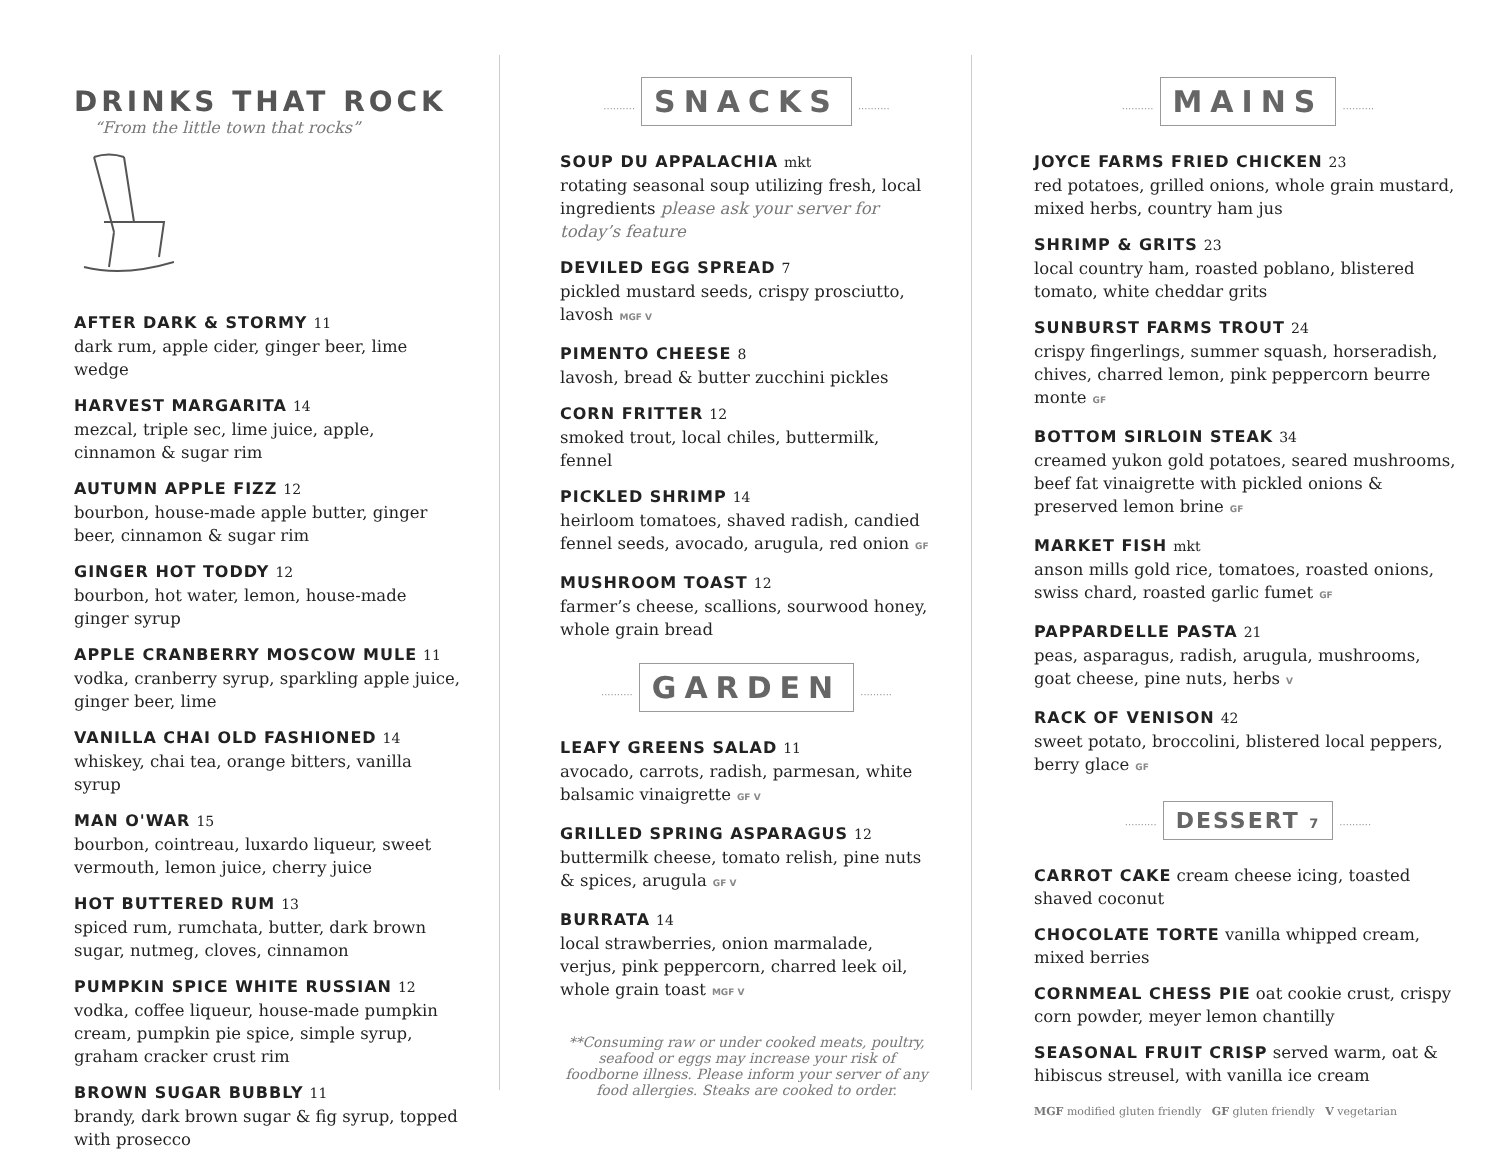DRINKS THAT ROCK
“From the little town that rocks”
AFTER DARK & STORMY 11
dark rum, apple cider, ginger beer, lime wedge
HARVEST MARGARITA 14
mezcal, triple sec, lime juice, apple, cinnamon & sugar rim
AUTUMN APPLE FIZZ 12
bourbon, house-made apple butter, ginger beer, cinnamon & sugar rim
GINGER HOT TODDY 12
bourbon, hot water, lemon, house-made ginger syrup
APPLE CRANBERRY MOSCOW MULE 11
vodka, cranberry syrup, sparkling apple juice, ginger beer, lime
VANILLA CHAI OLD FASHIONED 14
whiskey, chai tea, orange bitters, vanilla syrup
MAN O'WAR 15
bourbon, cointreau, luxardo liqueur, sweet vermouth, lemon juice, cherry juice
HOT BUTTERED RUM 13
spiced rum, rumchata, butter, dark brown sugar, nutmeg, cloves, cinnamon
PUMPKIN SPICE WHITE RUSSIAN 12
vodka, coffee liqueur, house-made pumpkin cream, pumpkin pie spice, simple syrup, graham cracker crust rim
BROWN SUGAR BUBBLY 11
brandy, dark brown sugar & fig syrup, topped with prosecco
SNACKS
SOUP DU APPALACHIA mkt
rotating seasonal soup utilizing fresh, local ingredients please ask your server for today’s feature
DEVILED EGG SPREAD 7
pickled mustard seeds, crispy prosciutto, lavosh MGF V
PIMENTO CHEESE 8
lavosh, bread & butter zucchini pickles
CORN FRITTER 12
smoked trout, local chiles, buttermilk, fennel
PICKLED SHRIMP 14
heirloom tomatoes, shaved radish, candied fennel seeds, avocado, arugula, red onion GF
MUSHROOM TOAST 12
farmer’s cheese, scallions, sourwood honey, whole grain bread
GARDEN
LEAFY GREENS SALAD 11
avocado, carrots, radish, parmesan, white balsamic vinaigrette GF V
GRILLED SPRING ASPARAGUS 12
buttermilk cheese, tomato relish, pine nuts & spices, arugula GF V
BURRATA 14
local strawberries, onion marmalade, verjus, pink peppercorn, charred leek oil, whole grain toast MGF V
**Consuming raw or under cooked meats, poultry, seafood or eggs may increase your risk of foodborne illness. Please inform your server of any food allergies. Steaks are cooked to order.
MAINS
JOYCE FARMS FRIED CHICKEN 23
red potatoes, grilled onions, whole grain mustard, mixed herbs, country ham jus
SHRIMP & GRITS 23
local country ham, roasted poblano, blistered tomato, white cheddar grits
SUNBURST FARMS TROUT 24
crispy fingerlings, summer squash, horseradish, chives, charred lemon, pink peppercorn beurre monte GF
BOTTOM SIRLOIN STEAK 34
creamed yukon gold potatoes, seared mushrooms, beef fat vinaigrette with pickled onions & preserved lemon brine GF
MARKET FISH mkt
anson mills gold rice, tomatoes, roasted onions, swiss chard, roasted garlic fumet GF
PAPPARDELLE PASTA 21
peas, asparagus, radish, arugula, mushrooms, goat cheese, pine nuts, herbs V
RACK OF VENISON 42
sweet potato, broccolini, blistered local peppers, berry glace GF
DESSERT 7
CARROT CAKE cream cheese icing, toasted shaved coconut
CHOCOLATE TORTE vanilla whipped cream, mixed berries
CORNMEAL CHESS PIE oat cookie crust, crispy corn powder, meyer lemon chantilly
SEASONAL FRUIT CRISP served warm, oat & hibiscus streusel, with vanilla ice cream
MGF modified gluten friendly GF gluten friendly V vegetarian